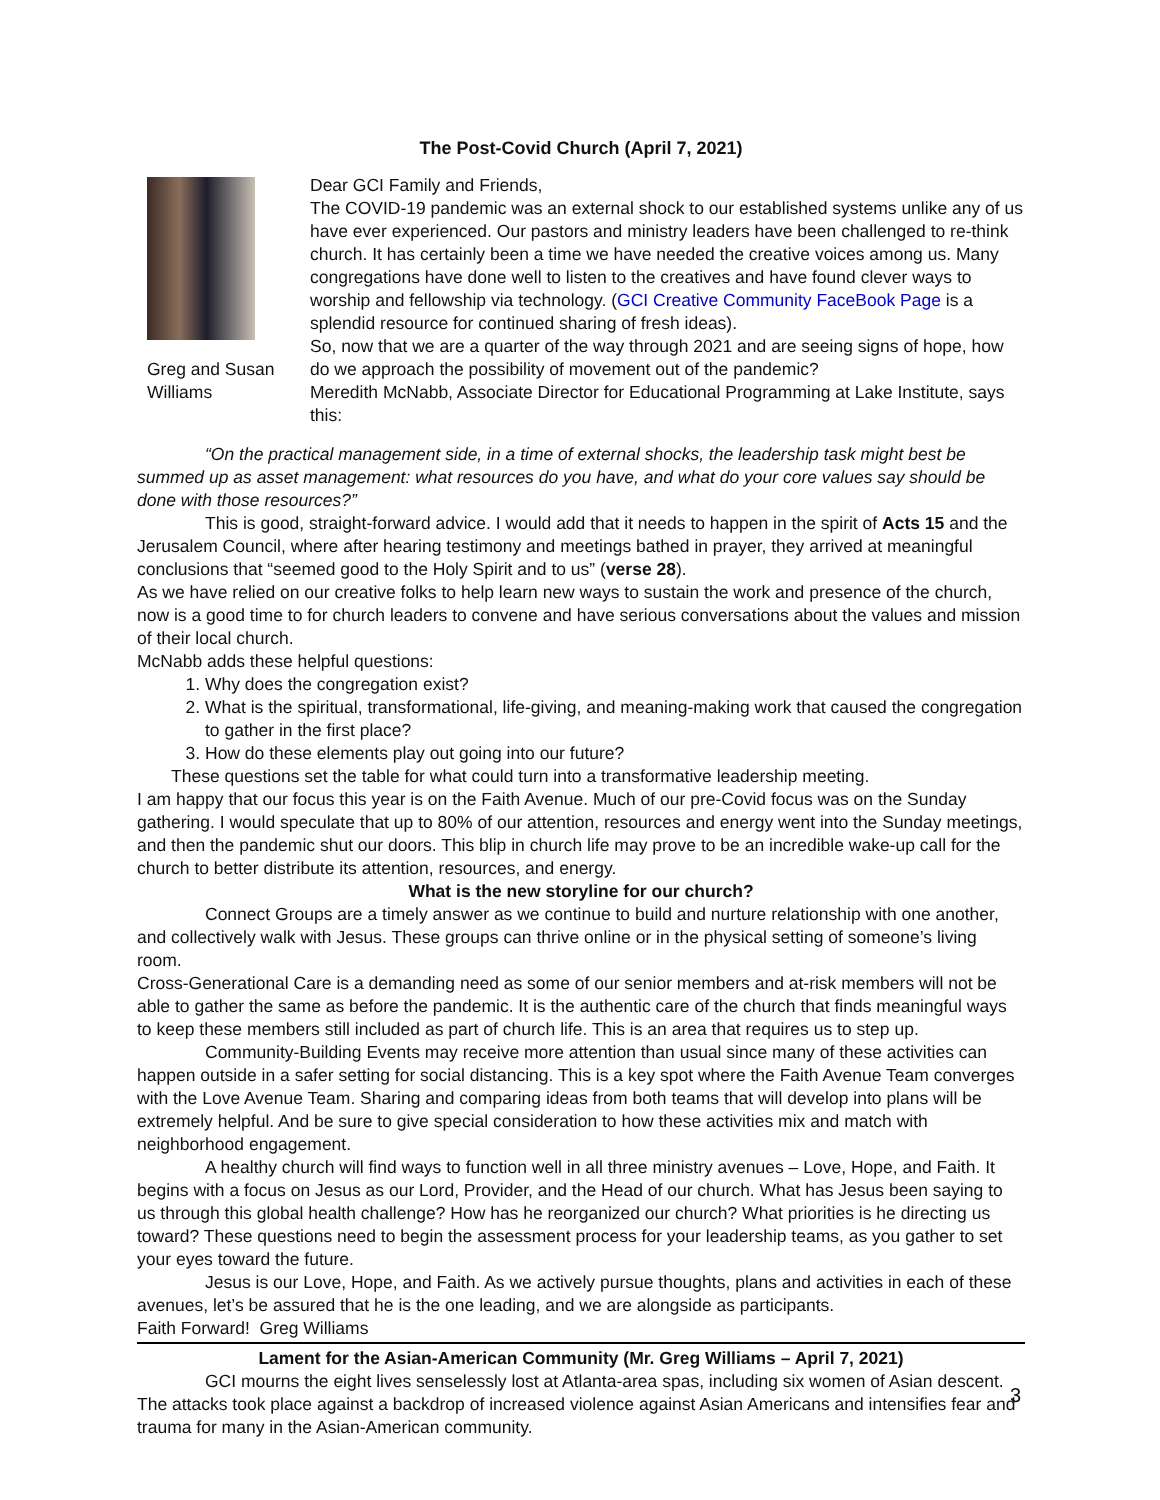The Post-Covid Church (April 7, 2021)
Greg and Susan Williams
Dear GCI Family and Friends,
The COVID-19 pandemic was an external shock to our established systems unlike any of us have ever experienced. Our pastors and ministry leaders have been challenged to re-think church. It has certainly been a time we have needed the creative voices among us. Many congregations have done well to listen to the creatives and have found clever ways to worship and fellowship via technology. (GCI Creative Community FaceBook Page is a splendid resource for continued sharing of fresh ideas).
So, now that we are a quarter of the way through 2021 and are seeing signs of hope, how do we approach the possibility of movement out of the pandemic?
Meredith McNabb, Associate Director for Educational Programming at Lake Institute, says this:
“On the practical management side, in a time of external shocks, the leadership task might best be summed up as asset management: what resources do you have, and what do your core values say should be done with those resources?”
This is good, straight-forward advice. I would add that it needs to happen in the spirit of Acts 15 and the Jerusalem Council, where after hearing testimony and meetings bathed in prayer, they arrived at meaningful conclusions that “seemed good to the Holy Spirit and to us” (verse 28).
As we have relied on our creative folks to help learn new ways to sustain the work and presence of the church, now is a good time to for church leaders to convene and have serious conversations about the values and mission of their local church.
McNabb adds these helpful questions:
1. Why does the congregation exist?
2. What is the spiritual, transformational, life-giving, and meaning-making work that caused the congregation to gather in the first place?
3. How do these elements play out going into our future?
These questions set the table for what could turn into a transformative leadership meeting.
I am happy that our focus this year is on the Faith Avenue. Much of our pre-Covid focus was on the Sunday gathering. I would speculate that up to 80% of our attention, resources and energy went into the Sunday meetings, and then the pandemic shut our doors. This blip in church life may prove to be an incredible wake-up call for the church to better distribute its attention, resources, and energy.
What is the new storyline for our church?
Connect Groups are a timely answer as we continue to build and nurture relationship with one another, and collectively walk with Jesus. These groups can thrive online or in the physical setting of someone’s living room.
Cross-Generational Care is a demanding need as some of our senior members and at-risk members will not be able to gather the same as before the pandemic. It is the authentic care of the church that finds meaningful ways to keep these members still included as part of church life. This is an area that requires us to step up.
Community-Building Events may receive more attention than usual since many of these activities can happen outside in a safer setting for social distancing. This is a key spot where the Faith Avenue Team converges with the Love Avenue Team. Sharing and comparing ideas from both teams that will develop into plans will be extremely helpful. And be sure to give special consideration to how these activities mix and match with neighborhood engagement.
A healthy church will find ways to function well in all three ministry avenues – Love, Hope, and Faith. It begins with a focus on Jesus as our Lord, Provider, and the Head of our church. What has Jesus been saying to us through this global health challenge? How has he reorganized our church? What priorities is he directing us toward? These questions need to begin the assessment process for your leadership teams, as you gather to set your eyes toward the future.
Jesus is our Love, Hope, and Faith. As we actively pursue thoughts, plans and activities in each of these avenues, let’s be assured that he is the one leading, and we are alongside as participants.
Faith Forward! Greg Williams
Lament for the Asian-American Community (Mr. Greg Williams – April 7, 2021)
GCI mourns the eight lives senselessly lost at Atlanta-area spas, including six women of Asian descent. The attacks took place against a backdrop of increased violence against Asian Americans and intensifies fear and trauma for many in the Asian-American community.
3